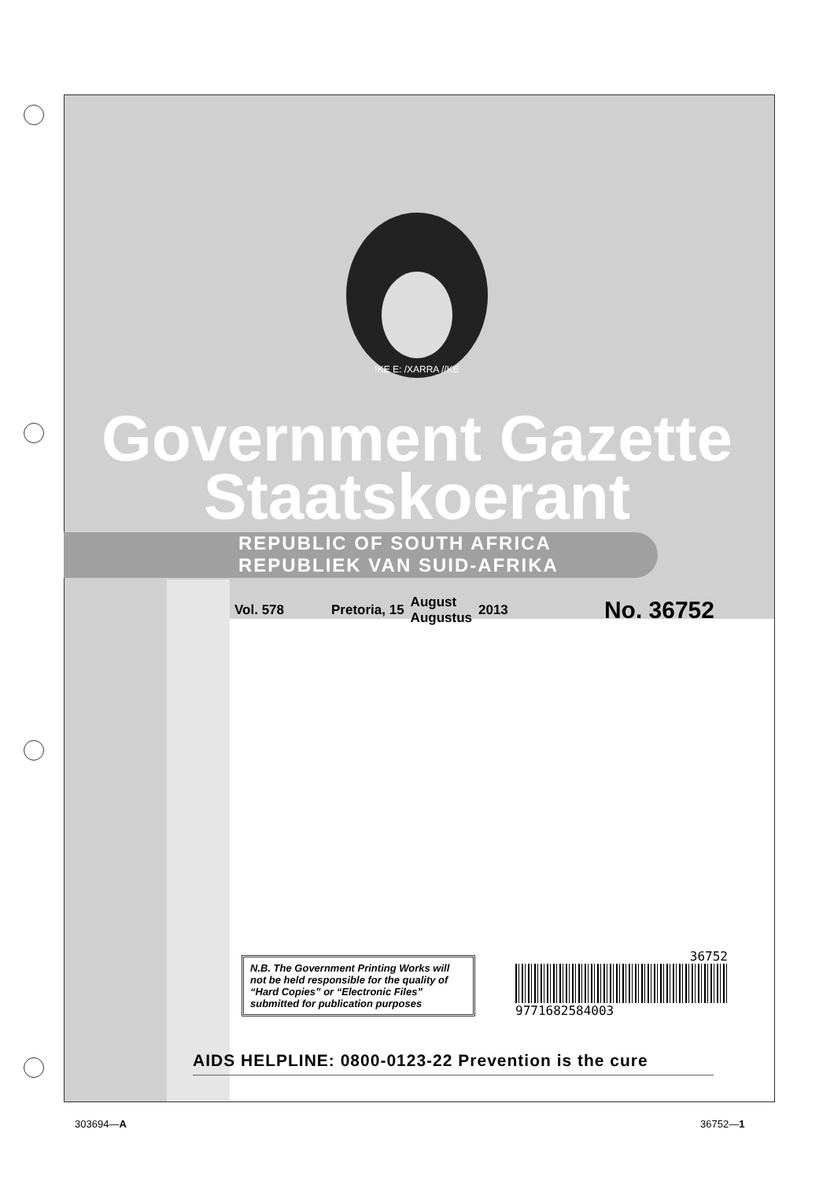!KE E: /XARRA //KE
Government Gazette
Staatskoerant
REPUBLIC OF SOUTH AFRICA
REPUBLIEK VAN SUID-AFRIKA
Vol. 578 Pretoria, 15 August
Augustus 2013 No. 36752
N.B. The Government Printing Works will not be held responsible for the quality of “Hard Copies” or “Electronic Files” submitted for publication purposes
36752
9771682584003
AIDS HELPLINE: 0800-0123-22 Prevention is the cure
303694—A 36752—1